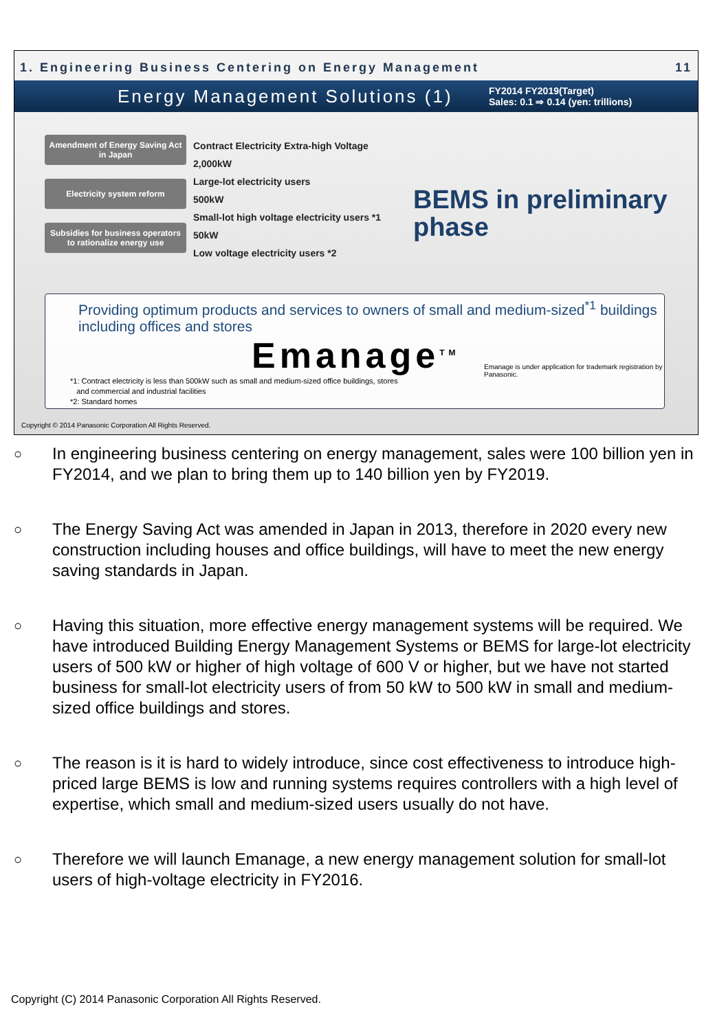1. Engineering Business Centering on Energy Management 11
Energy Management Solutions (1)
FY2014 FY2019(Target)
Sales: 0.1 ⇒ 0.14 (yen: trillions)
Amendment of Energy Saving Act in Japan
Electricity system reform
Subsidies for business operators to rationalize energy use
Contract Electricity Extra-high Voltage
2,000kW
Large-lot electricity users
500kW
Small-lot high voltage electricity users *1
50kW
Low voltage electricity users *2
BEMS in preliminary
phase
Providing optimum products and services to owners of small and medium-sized<sup>*1</sup> buildings including offices and stores
Emanage<sup>TM</sup>
Emanage is under application for trademark registration by Panasonic.
*1: Contract electricity is less than 500kW such as small and medium-sized office buildings, stores
and commercial and industrial facilities
*2: Standard homes
Copyright © 2014 Panasonic Corporation All Rights Reserved.
○ In engineering business centering on energy management, sales were 100 billion yen in FY2014, and we plan to bring them up to 140 billion yen by FY2019.
○ The Energy Saving Act was amended in Japan in 2013, therefore in 2020 every new construction including houses and office buildings, will have to meet the new energy saving standards in Japan.
○ Having this situation, more effective energy management systems will be required. We have introduced Building Energy Management Systems or BEMS for large-lot electricity users of 500 kW or higher of high voltage of 600 V or higher, but we have not started business for small-lot electricity users of from 50 kW to 500 kW in small and medium-sized office buildings and stores.
○ The reason is it is hard to widely introduce, since cost effectiveness to introduce high-priced large BEMS is low and running systems requires controllers with a high level of expertise, which small and medium-sized users usually do not have.
○ Therefore we will launch Emanage, a new energy management solution for small-lot users of high-voltage electricity in FY2016.
Copyright (C) 2014 Panasonic Corporation All Rights Reserved.